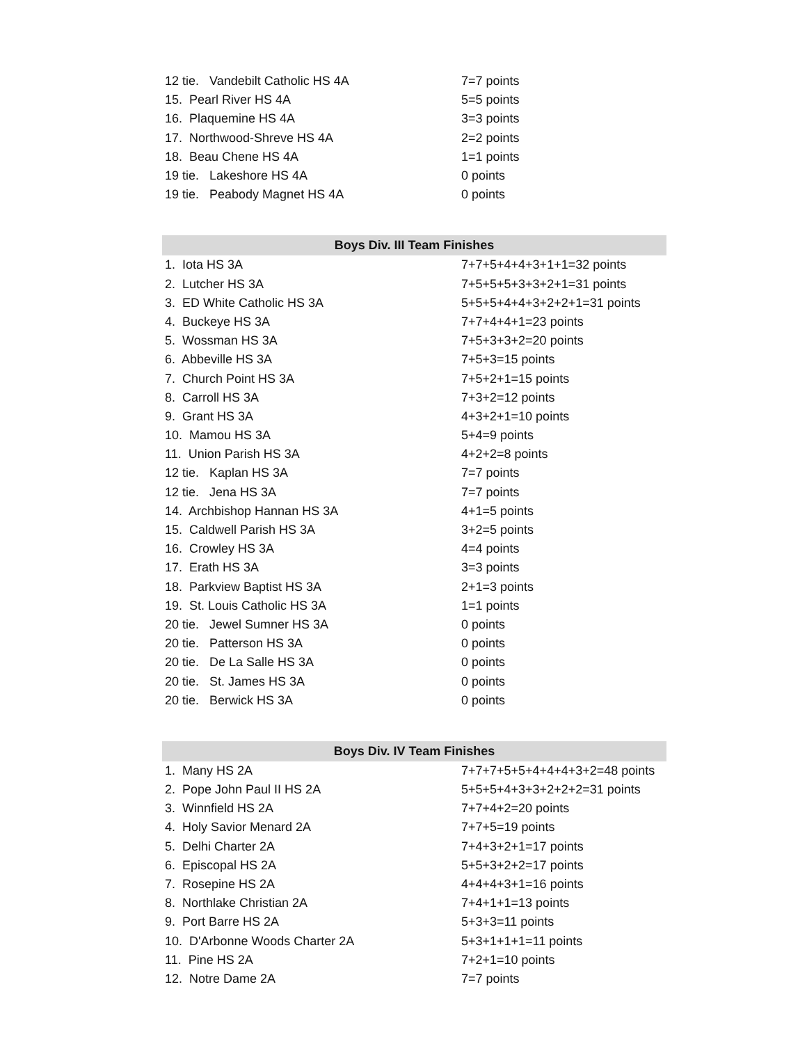| 12 tie. Vandebilt Catholic HS 4A | 7=7 points |
| 15. Pearl River HS 4A | 5=5 points |
| 16. Plaquemine HS 4A | 3=3 points |
| 17. Northwood-Shreve HS 4A | 2=2 points |
| 18. Beau Chene HS 4A | 1=1 points |
| 19 tie. Lakeshore HS 4A | 0 points |
| 19 tie. Peabody Magnet HS 4A | 0 points |
| Boys Div. III Team Finishes | |
| --- | --- |
| 1. Iota HS 3A | 7+7+5+4+4+3+1+1=32 points |
| 2. Lutcher HS 3A | 7+5+5+5+3+3+2+1=31 points |
| 3. ED White Catholic HS 3A | 5+5+5+4+4+3+2+2+1=31 points |
| 4. Buckeye HS 3A | 7+7+4+4+1=23 points |
| 5. Wossman HS 3A | 7+5+3+3+2=20 points |
| 6. Abbeville HS 3A | 7+5+3=15 points |
| 7. Church Point HS 3A | 7+5+2+1=15 points |
| 8. Carroll HS 3A | 7+3+2=12 points |
| 9. Grant HS 3A | 4+3+2+1=10 points |
| 10. Mamou HS 3A | 5+4=9 points |
| 11. Union Parish HS 3A | 4+2+2=8 points |
| 12 tie. Kaplan HS 3A | 7=7 points |
| 12 tie. Jena HS 3A | 7=7 points |
| 14. Archbishop Hannan HS 3A | 4+1=5 points |
| 15. Caldwell Parish HS 3A | 3+2=5 points |
| 16. Crowley HS 3A | 4=4 points |
| 17. Erath HS 3A | 3=3 points |
| 18. Parkview Baptist HS 3A | 2+1=3 points |
| 19. St. Louis Catholic HS 3A | 1=1 points |
| 20 tie. Jewel Sumner HS 3A | 0 points |
| 20 tie. Patterson HS 3A | 0 points |
| 20 tie. De La Salle HS 3A | 0 points |
| 20 tie. St. James HS 3A | 0 points |
| 20 tie. Berwick HS 3A | 0 points |
| Boys Div. IV Team Finishes | |
| --- | --- |
| 1. Many HS 2A | 7+7+7+5+5+4+4+4+3+2=48 points |
| 2. Pope John Paul II HS 2A | 5+5+5+4+3+3+2+2+2=31 points |
| 3. Winnfield HS 2A | 7+7+4+2=20 points |
| 4. Holy Savior Menard 2A | 7+7+5=19 points |
| 5. Delhi Charter 2A | 7+4+3+2+1=17 points |
| 6. Episcopal HS 2A | 5+5+3+2+2=17 points |
| 7. Rosepine HS 2A | 4+4+4+3+1=16 points |
| 8. Northlake Christian 2A | 7+4+1+1=13 points |
| 9. Port Barre HS 2A | 5+3+3=11 points |
| 10. D'Arbonne Woods Charter 2A | 5+3+1+1+1=11 points |
| 11. Pine HS 2A | 7+2+1=10 points |
| 12. Notre Dame 2A | 7=7 points |